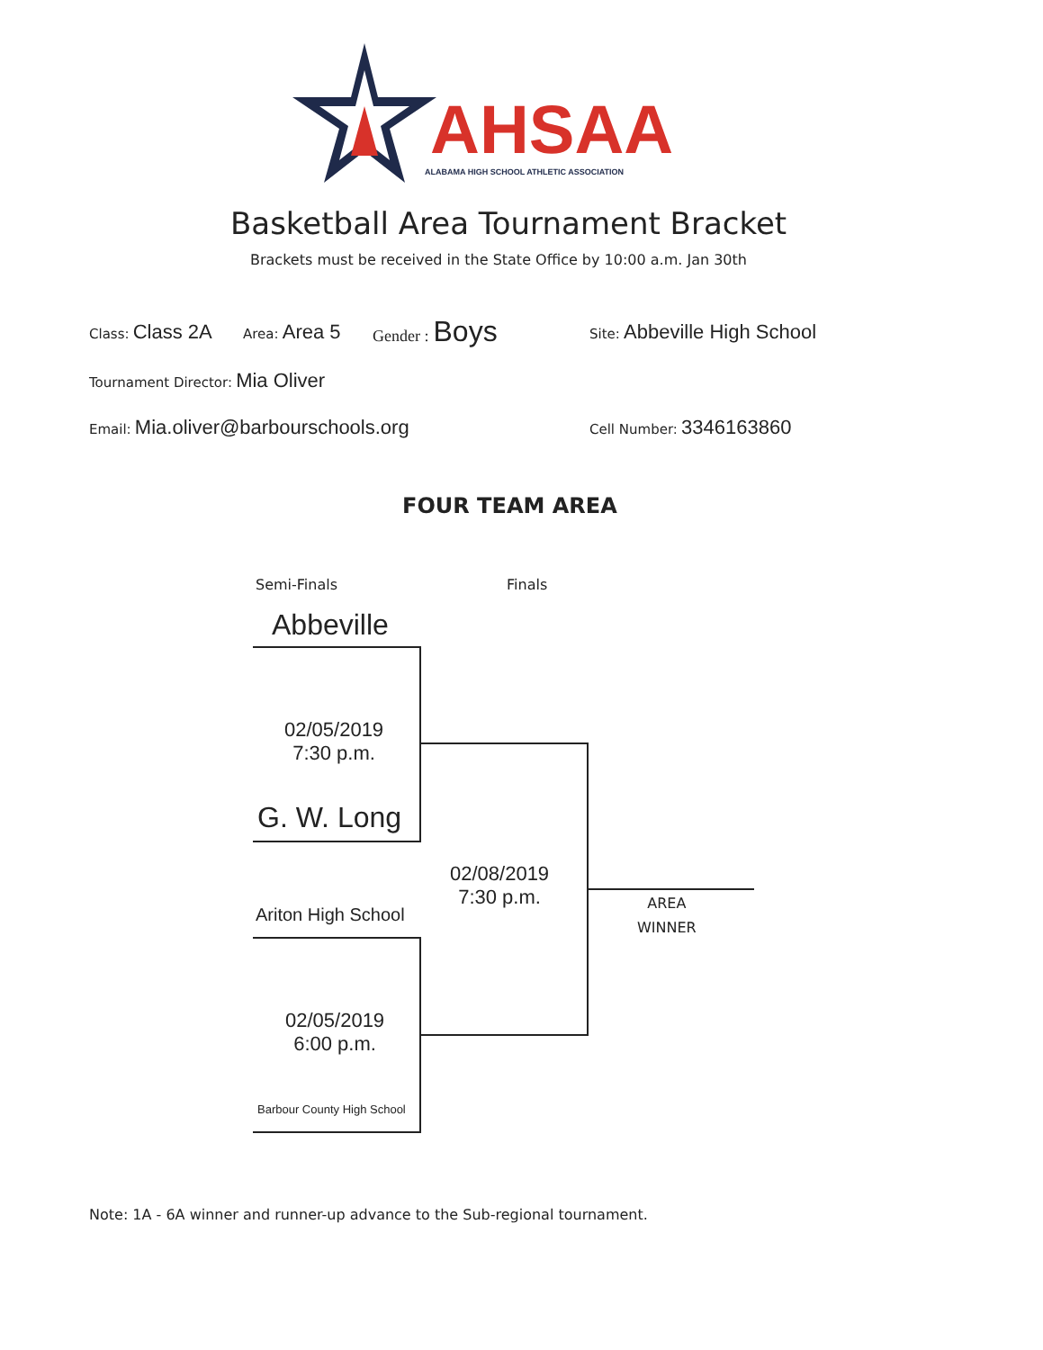AHSAA
ALABAMA HIGH SCHOOL ATHLETIC ASSOCIATION
Basketball Area Tournament Bracket
Brackets must be received in the State Office by 10:00 a.m. Jan 30th
Class: Class 2A Area: Area 5 Gender : Boys Site: Abbeville High School
Tournament Director: Mia Oliver
Email: Mia.oliver@barbourschools.org Cell Number: 3346163860
FOUR TEAM AREA
Semi-Finals Finals
Abbeville
02/05/2019
7:30 p.m.
G. W. Long
02/08/2019
7:30 p.m.
AREA
WINNER
Ariton High School
02/05/2019
6:00 p.m.
Barbour County High School
Note: 1A - 6A winner and runner-up advance to the Sub-regional tournament.